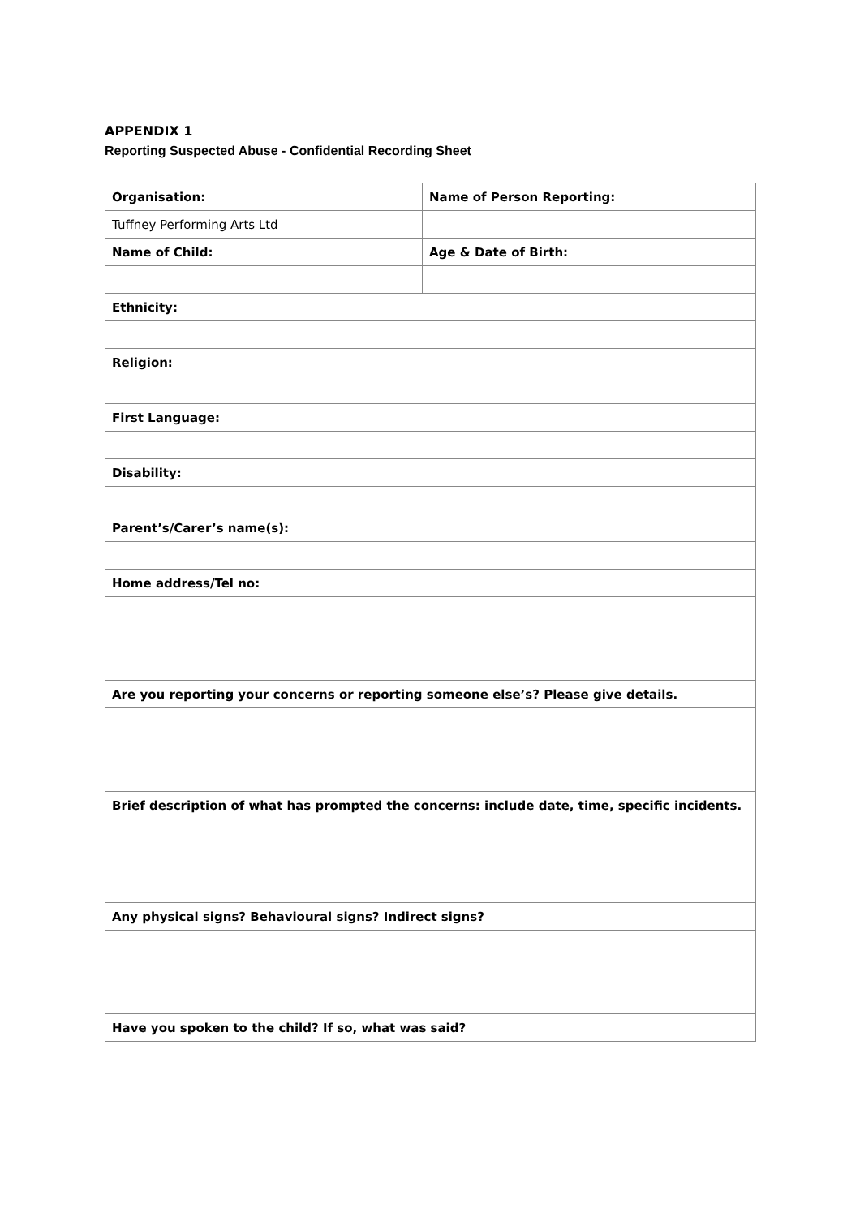APPENDIX 1
Reporting Suspected Abuse - Confidential Recording Sheet
| Organisation: | Name of Person Reporting: |
| Tuffney Performing Arts Ltd | |
| Name of Child: | Age & Date of Birth: |
| Ethnicity: | |
| Religion: | |
| First Language: | |
| Disability: | |
| Parent’s/Carer’s name(s): | |
| Home address/Tel no: | |
| Are you reporting your concerns or reporting someone else’s? Please give details. | |
| Brief description of what has prompted the concerns: include date, time, specific incidents. | |
| Any physical signs? Behavioural signs? Indirect signs? | |
| Have you spoken to the child? If so, what was said? | |